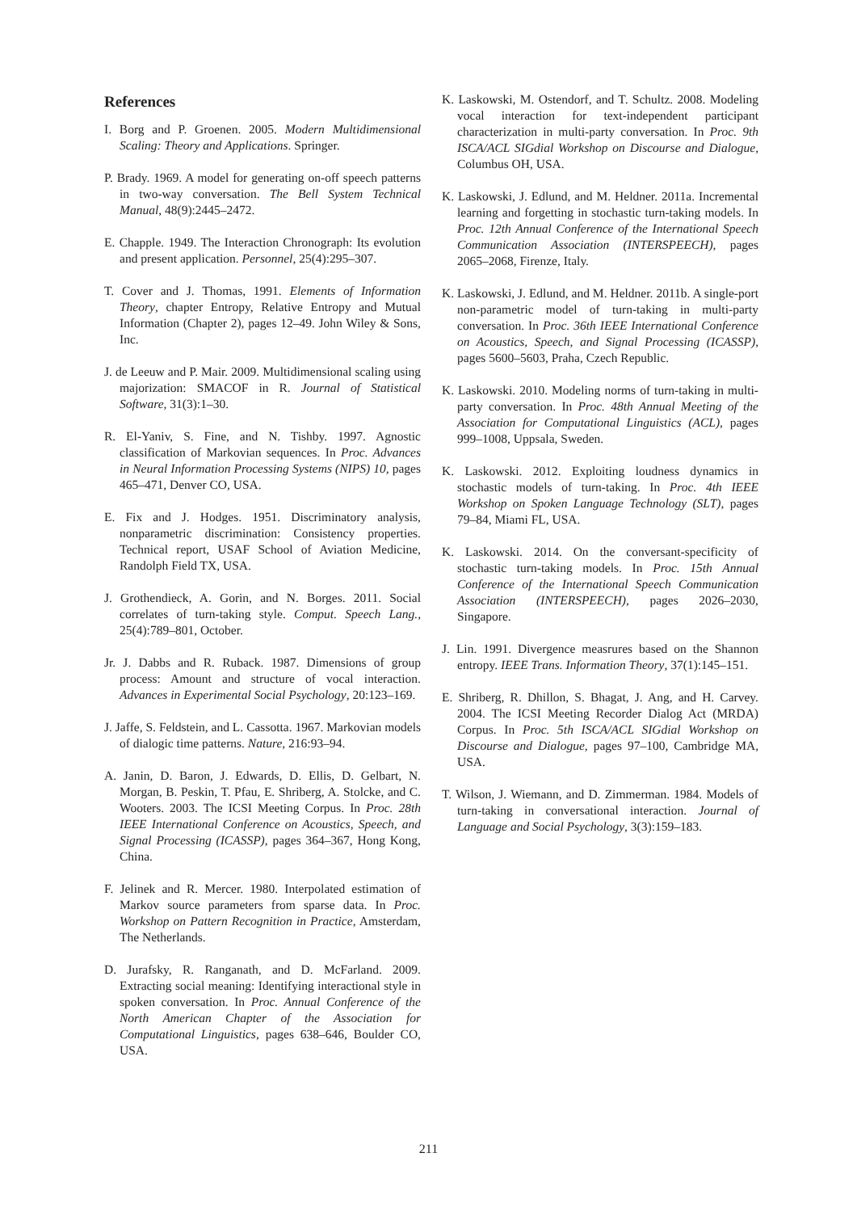References
I. Borg and P. Groenen. 2005. Modern Multidimensional Scaling: Theory and Applications. Springer.
P. Brady. 1969. A model for generating on-off speech patterns in two-way conversation. The Bell System Technical Manual, 48(9):2445–2472.
E. Chapple. 1949. The Interaction Chronograph: Its evolution and present application. Personnel, 25(4):295–307.
T. Cover and J. Thomas, 1991. Elements of Information Theory, chapter Entropy, Relative Entropy and Mutual Information (Chapter 2), pages 12–49. John Wiley & Sons, Inc.
J. de Leeuw and P. Mair. 2009. Multidimensional scaling using majorization: SMACOF in R. Journal of Statistical Software, 31(3):1–30.
R. El-Yaniv, S. Fine, and N. Tishby. 1997. Agnostic classification of Markovian sequences. In Proc. Advances in Neural Information Processing Systems (NIPS) 10, pages 465–471, Denver CO, USA.
E. Fix and J. Hodges. 1951. Discriminatory analysis, nonparametric discrimination: Consistency properties. Technical report, USAF School of Aviation Medicine, Randolph Field TX, USA.
J. Grothendieck, A. Gorin, and N. Borges. 2011. Social correlates of turn-taking style. Comput. Speech Lang., 25(4):789–801, October.
Jr. J. Dabbs and R. Ruback. 1987. Dimensions of group process: Amount and structure of vocal interaction. Advances in Experimental Social Psychology, 20:123–169.
J. Jaffe, S. Feldstein, and L. Cassotta. 1967. Markovian models of dialogic time patterns. Nature, 216:93–94.
A. Janin, D. Baron, J. Edwards, D. Ellis, D. Gelbart, N. Morgan, B. Peskin, T. Pfau, E. Shriberg, A. Stolcke, and C. Wooters. 2003. The ICSI Meeting Corpus. In Proc. 28th IEEE International Conference on Acoustics, Speech, and Signal Processing (ICASSP), pages 364–367, Hong Kong, China.
F. Jelinek and R. Mercer. 1980. Interpolated estimation of Markov source parameters from sparse data. In Proc. Workshop on Pattern Recognition in Practice, Amsterdam, The Netherlands.
D. Jurafsky, R. Ranganath, and D. McFarland. 2009. Extracting social meaning: Identifying interactional style in spoken conversation. In Proc. Annual Conference of the North American Chapter of the Association for Computational Linguistics, pages 638–646, Boulder CO, USA.
K. Laskowski, M. Ostendorf, and T. Schultz. 2008. Modeling vocal interaction for text-independent participant characterization in multi-party conversation. In Proc. 9th ISCA/ACL SIGdial Workshop on Discourse and Dialogue, Columbus OH, USA.
K. Laskowski, J. Edlund, and M. Heldner. 2011a. Incremental learning and forgetting in stochastic turn-taking models. In Proc. 12th Annual Conference of the International Speech Communication Association (INTERSPEECH), pages 2065–2068, Firenze, Italy.
K. Laskowski, J. Edlund, and M. Heldner. 2011b. A single-port non-parametric model of turn-taking in multi-party conversation. In Proc. 36th IEEE International Conference on Acoustics, Speech, and Signal Processing (ICASSP), pages 5600–5603, Praha, Czech Republic.
K. Laskowski. 2010. Modeling norms of turn-taking in multi-party conversation. In Proc. 48th Annual Meeting of the Association for Computational Linguistics (ACL), pages 999–1008, Uppsala, Sweden.
K. Laskowski. 2012. Exploiting loudness dynamics in stochastic models of turn-taking. In Proc. 4th IEEE Workshop on Spoken Language Technology (SLT), pages 79–84, Miami FL, USA.
K. Laskowski. 2014. On the conversant-specificity of stochastic turn-taking models. In Proc. 15th Annual Conference of the International Speech Communication Association (INTERSPEECH), pages 2026–2030, Singapore.
J. Lin. 1991. Divergence measrures based on the Shannon entropy. IEEE Trans. Information Theory, 37(1):145–151.
E. Shriberg, R. Dhillon, S. Bhagat, J. Ang, and H. Carvey. 2004. The ICSI Meeting Recorder Dialog Act (MRDA) Corpus. In Proc. 5th ISCA/ACL SIGdial Workshop on Discourse and Dialogue, pages 97–100, Cambridge MA, USA.
T. Wilson, J. Wiemann, and D. Zimmerman. 1984. Models of turn-taking in conversational interaction. Journal of Language and Social Psychology, 3(3):159–183.
211